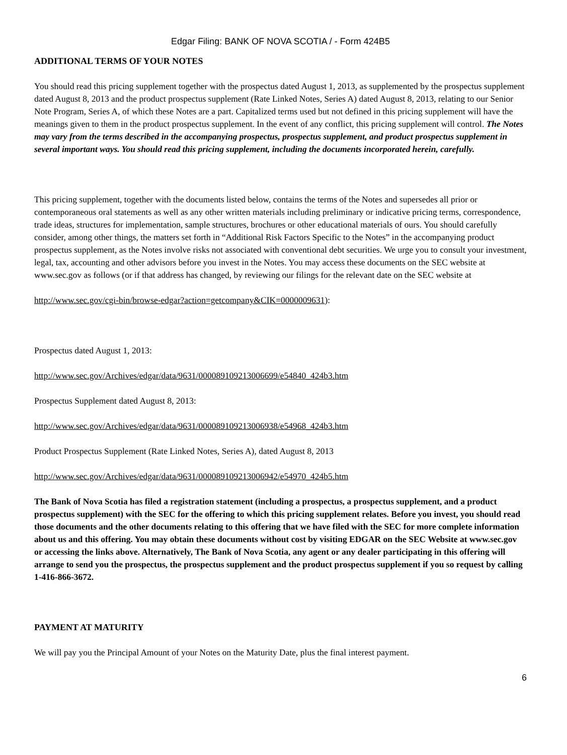Edgar Filing: BANK OF NOVA SCOTIA / - Form 424B5
ADDITIONAL TERMS OF YOUR NOTES
You should read this pricing supplement together with the prospectus dated August 1, 2013, as supplemented by the prospectus supplement dated August 8, 2013 and the product prospectus supplement (Rate Linked Notes, Series A) dated August 8, 2013, relating to our Senior Note Program, Series A, of which these Notes are a part. Capitalized terms used but not defined in this pricing supplement will have the meanings given to them in the product prospectus supplement. In the event of any conflict, this pricing supplement will control. The Notes may vary from the terms described in the accompanying prospectus, prospectus supplement, and product prospectus supplement in several important ways. You should read this pricing supplement, including the documents incorporated herein, carefully.
This pricing supplement, together with the documents listed below, contains the terms of the Notes and supersedes all prior or contemporaneous oral statements as well as any other written materials including preliminary or indicative pricing terms, correspondence, trade ideas, structures for implementation, sample structures, brochures or other educational materials of ours. You should carefully consider, among other things, the matters set forth in “Additional Risk Factors Specific to the Notes” in the accompanying product prospectus supplement, as the Notes involve risks not associated with conventional debt securities. We urge you to consult your investment, legal, tax, accounting and other advisors before you invest in the Notes. You may access these documents on the SEC website at www.sec.gov as follows (or if that address has changed, by reviewing our filings for the relevant date on the SEC website at
http://www.sec.gov/cgi-bin/browse-edgar?action=getcompany&CIK=0000009631):
Prospectus dated August 1, 2013:
http://www.sec.gov/Archives/edgar/data/9631/000089109213006699/e54840_424b3.htm
Prospectus Supplement dated August 8, 2013:
http://www.sec.gov/Archives/edgar/data/9631/000089109213006938/e54968_424b3.htm
Product Prospectus Supplement (Rate Linked Notes, Series A), dated August 8, 2013
http://www.sec.gov/Archives/edgar/data/9631/000089109213006942/e54970_424b5.htm
The Bank of Nova Scotia has filed a registration statement (including a prospectus, a prospectus supplement, and a product prospectus supplement) with the SEC for the offering to which this pricing supplement relates. Before you invest, you should read those documents and the other documents relating to this offering that we have filed with the SEC for more complete information about us and this offering. You may obtain these documents without cost by visiting EDGAR on the SEC Website at www.sec.gov or accessing the links above. Alternatively, The Bank of Nova Scotia, any agent or any dealer participating in this offering will arrange to send you the prospectus, the prospectus supplement and the product prospectus supplement if you so request by calling 1-416-866-3672.
PAYMENT AT MATURITY
We will pay you the Principal Amount of your Notes on the Maturity Date, plus the final interest payment.
6